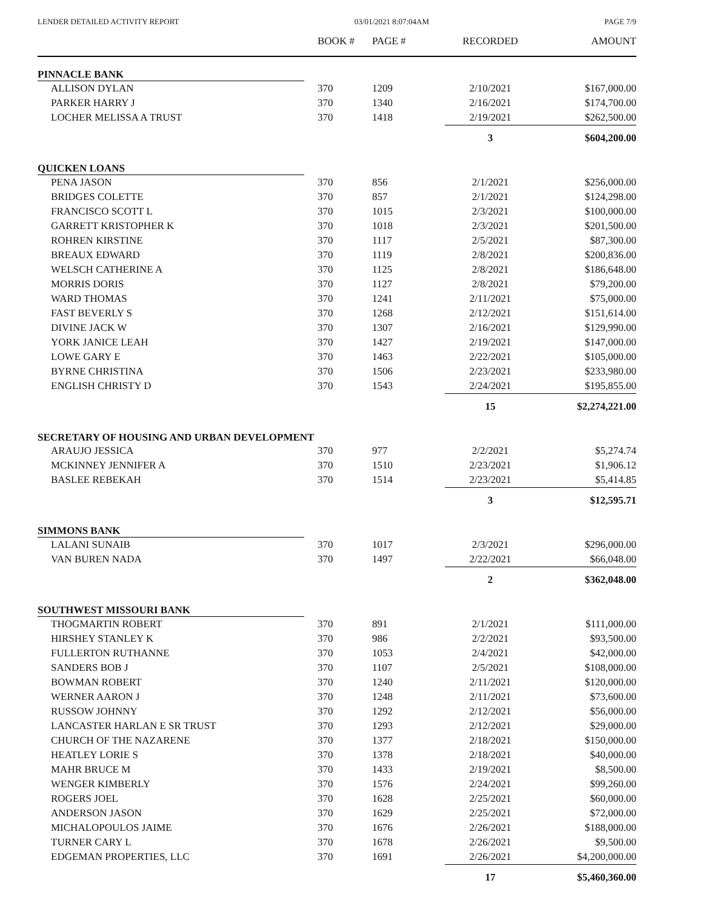LENDER DETAILED ACTIVITY REPORT 03/01/2021 8:07:04AM PAGE 7/9
| | BOOK # | PAGE # | RECORDED | AMOUNT |
| --- | --- | --- | --- | --- |
| PINNACLE BANK | | | | |
| ALLISON DYLAN | 370 | 1209 | 2/10/2021 | $167,000.00 |
| PARKER HARRY J | 370 | 1340 | 2/16/2021 | $174,700.00 |
| LOCHER MELISSA A TRUST | 370 | 1418 | 2/19/2021 | $262,500.00 |
| | | | 3 | $604,200.00 |
| QUICKEN LOANS | | | | |
| PENA JASON | 370 | 856 | 2/1/2021 | $256,000.00 |
| BRIDGES COLETTE | 370 | 857 | 2/1/2021 | $124,298.00 |
| FRANCISCO SCOTT L | 370 | 1015 | 2/3/2021 | $100,000.00 |
| GARRETT KRISTOPHER K | 370 | 1018 | 2/3/2021 | $201,500.00 |
| ROHREN KIRSTINE | 370 | 1117 | 2/5/2021 | $87,300.00 |
| BREAUX EDWARD | 370 | 1119 | 2/8/2021 | $200,836.00 |
| WELSCH CATHERINE A | 370 | 1125 | 2/8/2021 | $186,648.00 |
| MORRIS DORIS | 370 | 1127 | 2/8/2021 | $79,200.00 |
| WARD THOMAS | 370 | 1241 | 2/11/2021 | $75,000.00 |
| FAST BEVERLY S | 370 | 1268 | 2/12/2021 | $151,614.00 |
| DIVINE JACK W | 370 | 1307 | 2/16/2021 | $129,990.00 |
| YORK JANICE LEAH | 370 | 1427 | 2/19/2021 | $147,000.00 |
| LOWE GARY E | 370 | 1463 | 2/22/2021 | $105,000.00 |
| BYRNE CHRISTINA | 370 | 1506 | 2/23/2021 | $233,980.00 |
| ENGLISH CHRISTY D | 370 | 1543 | 2/24/2021 | $195,855.00 |
| | | | 15 | $2,274,221.00 |
| SECRETARY OF HOUSING AND URBAN DEVELOPMENT | | | | |
| ARAUJO JESSICA | 370 | 977 | 2/2/2021 | $5,274.74 |
| MCKINNEY JENNIFER A | 370 | 1510 | 2/23/2021 | $1,906.12 |
| BASLEE REBEKAH | 370 | 1514 | 2/23/2021 | $5,414.85 |
| | | | 3 | $12,595.71 |
| SIMMONS BANK | | | | |
| LALANI SUNAIB | 370 | 1017 | 2/3/2021 | $296,000.00 |
| VAN BUREN NADA | 370 | 1497 | 2/22/2021 | $66,048.00 |
| | | | 2 | $362,048.00 |
| SOUTHWEST MISSOURI BANK | | | | |
| THOGMARTIN ROBERT | 370 | 891 | 2/1/2021 | $111,000.00 |
| HIRSHEY STANLEY K | 370 | 986 | 2/2/2021 | $93,500.00 |
| FULLERTON RUTHANNE | 370 | 1053 | 2/4/2021 | $42,000.00 |
| SANDERS BOB J | 370 | 1107 | 2/5/2021 | $108,000.00 |
| BOWMAN ROBERT | 370 | 1240 | 2/11/2021 | $120,000.00 |
| WERNER AARON J | 370 | 1248 | 2/11/2021 | $73,600.00 |
| RUSSOW JOHNNY | 370 | 1292 | 2/12/2021 | $56,000.00 |
| LANCASTER HARLAN E SR TRUST | 370 | 1293 | 2/12/2021 | $29,000.00 |
| CHURCH OF THE NAZARENE | 370 | 1377 | 2/18/2021 | $150,000.00 |
| HEATLEY LORIE S | 370 | 1378 | 2/18/2021 | $40,000.00 |
| MAHR BRUCE M | 370 | 1433 | 2/19/2021 | $8,500.00 |
| WENGER KIMBERLY | 370 | 1576 | 2/24/2021 | $99,260.00 |
| ROGERS JOEL | 370 | 1628 | 2/25/2021 | $60,000.00 |
| ANDERSON JASON | 370 | 1629 | 2/25/2021 | $72,000.00 |
| MICHALOPOULOS JAIME | 370 | 1676 | 2/26/2021 | $188,000.00 |
| TURNER CARY L | 370 | 1678 | 2/26/2021 | $9,500.00 |
| EDGEMAN PROPERTIES, LLC | 370 | 1691 | 2/26/2021 | $4,200,000.00 |
| | | | 17 | $5,460,360.00 |